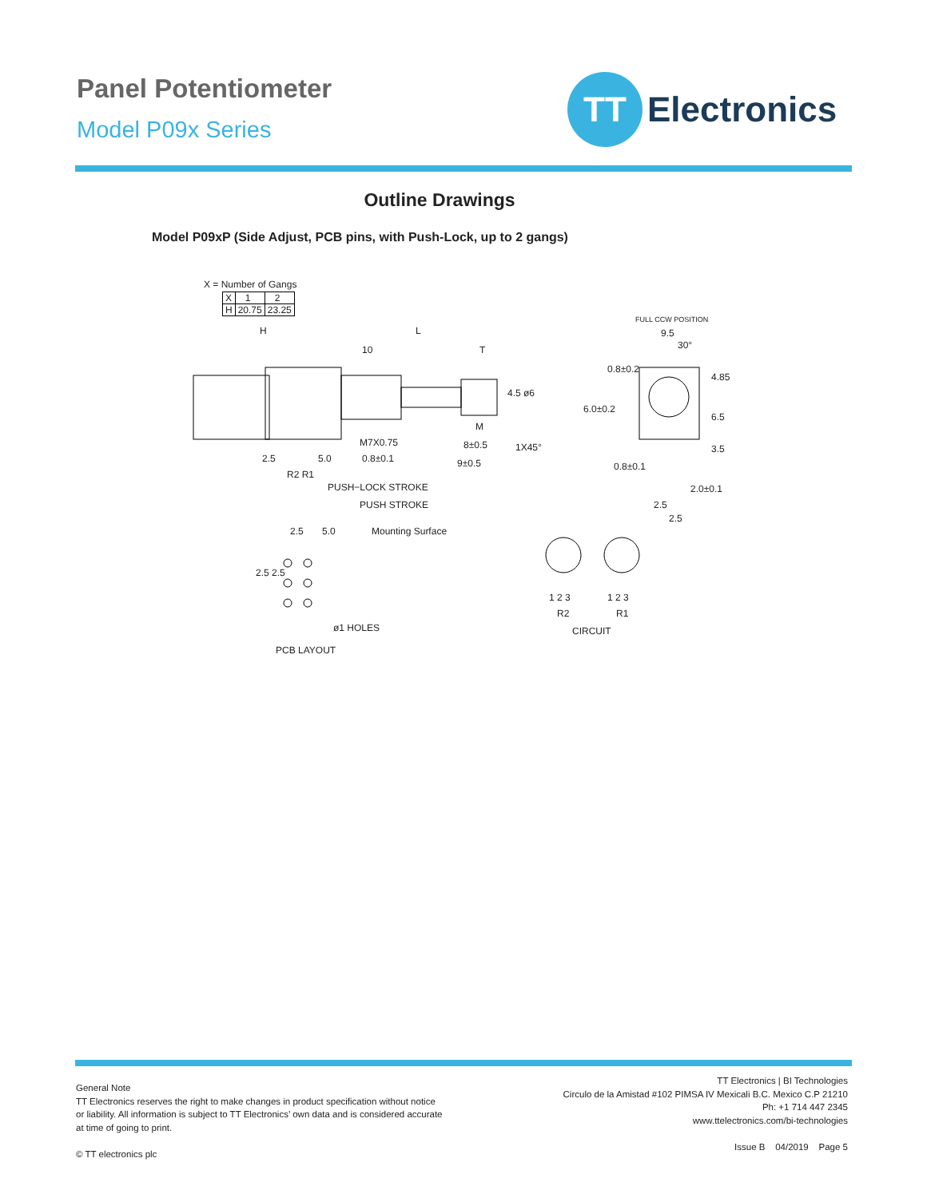Panel Potentiometer
Model P09x Series
TT
Electronics
Outline Drawings
Model P09xP (Side Adjust, PCB pins, with Push-Lock, up to 2 gangs)
X = Number of Gangs
| X | 1 | 2 |
| H | 20.75 | 23.25 |
H L
10 T
FULL CCW POSITION
9.5
30°
M7X0.75 8±0.5 1X45°
M
2.5 5.0 0.8±0.1 9±0.5
R2 R1
0.8±0.1
2.0±0.1
PUSH−LOCK STROKE
PUSH STROKE 2.5
2.5
4.85
6.5
3.5
0.8±0.2
6.0±0.2
4.5 ø6
2.5 5.0 Mounting Surface
2.5 2.5
ø1 HOLES
PCB LAYOUT
1 2 3 1 2 3
R2 R1
CIRCUIT
General Note
TT Electronics reserves the right to make changes in product specification without notice or liability. All information is subject to TT Electronics’ own data and is considered accurate at time of going to print.
© TT electronics plc
TT Electronics | BI Technologies
Circulo de la Amistad #102 PIMSA IV Mexicali B.C. Mexico C.P 21210
Ph: +1 714 447 2345
www.ttelectronics.com/bi-technologies
Issue B 04/2019 Page 5